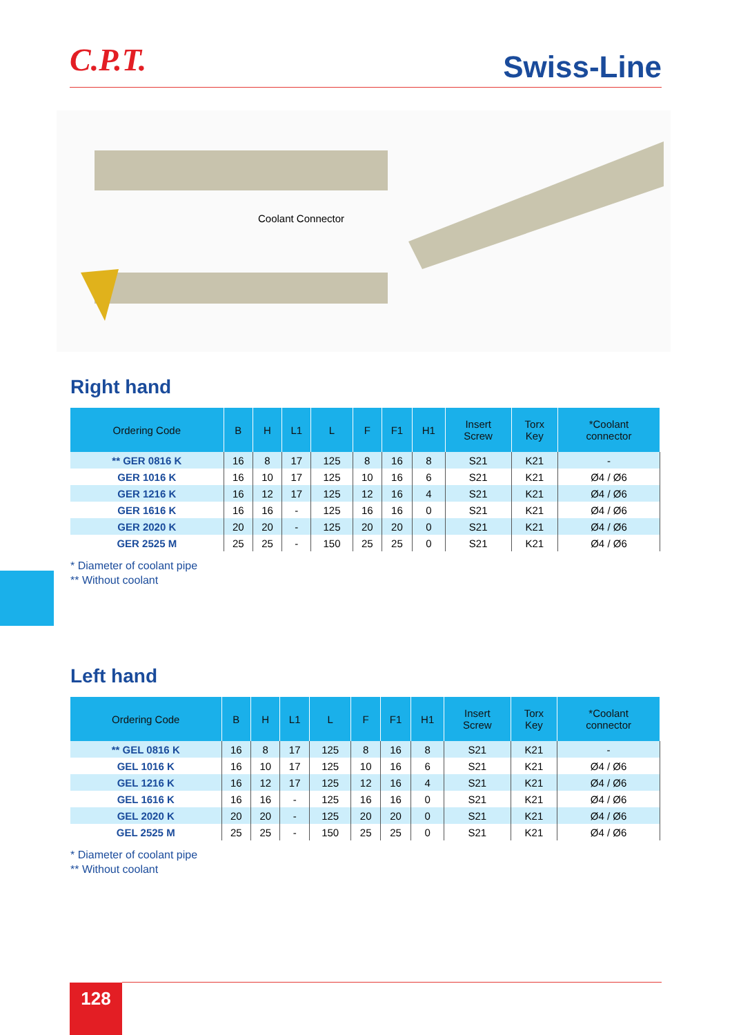C.P.T.
Swiss-Line
Coolant Connector
Right hand
| Ordering Code | B | H | L1 | L | F | F1 | H1 | Insert Screw | Torx Key | *Coolant connector |
| --- | --- | --- | --- | --- | --- | --- | --- | --- | --- | --- |
| ** GER 0816 K | 16 | 8 | 17 | 125 | 8 | 16 | 8 | S21 | K21 | - |
| GER 1016 K | 16 | 10 | 17 | 125 | 10 | 16 | 6 | S21 | K21 | Ø4 / Ø6 |
| GER 1216 K | 16 | 12 | 17 | 125 | 12 | 16 | 4 | S21 | K21 | Ø4 / Ø6 |
| GER 1616 K | 16 | 16 | - | 125 | 16 | 16 | 0 | S21 | K21 | Ø4 / Ø6 |
| GER 2020 K | 20 | 20 | - | 125 | 20 | 20 | 0 | S21 | K21 | Ø4 / Ø6 |
| GER 2525 M | 25 | 25 | - | 150 | 25 | 25 | 0 | S21 | K21 | Ø4 / Ø6 |
* Diameter of coolant pipe
** Without coolant
Left hand
| Ordering Code | B | H | L1 | L | F | F1 | H1 | Insert Screw | Torx Key | *Coolant connector |
| --- | --- | --- | --- | --- | --- | --- | --- | --- | --- | --- |
| ** GEL 0816 K | 16 | 8 | 17 | 125 | 8 | 16 | 8 | S21 | K21 | - |
| GEL 1016 K | 16 | 10 | 17 | 125 | 10 | 16 | 6 | S21 | K21 | Ø4 / Ø6 |
| GEL 1216 K | 16 | 12 | 17 | 125 | 12 | 16 | 4 | S21 | K21 | Ø4 / Ø6 |
| GEL 1616 K | 16 | 16 | - | 125 | 16 | 16 | 0 | S21 | K21 | Ø4 / Ø6 |
| GEL 2020 K | 20 | 20 | - | 125 | 20 | 20 | 0 | S21 | K21 | Ø4 / Ø6 |
| GEL 2525 M | 25 | 25 | - | 150 | 25 | 25 | 0 | S21 | K21 | Ø4 / Ø6 |
* Diameter of coolant pipe
** Without coolant
128